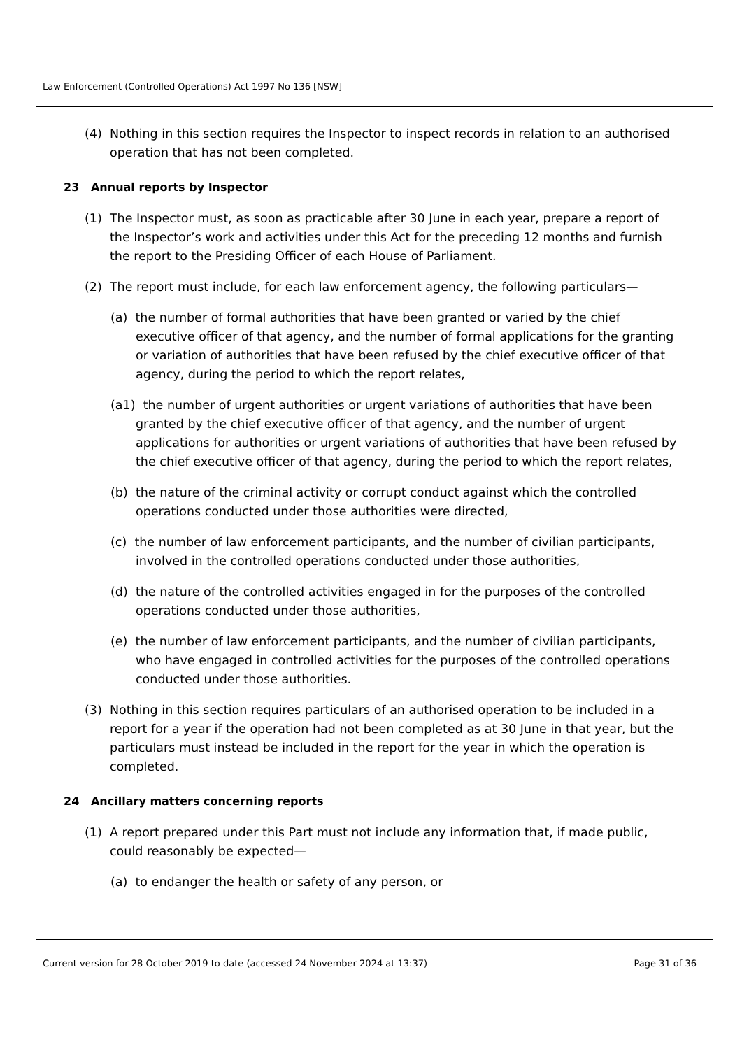Law Enforcement (Controlled Operations) Act 1997 No 136 [NSW]
(4) Nothing in this section requires the Inspector to inspect records in relation to an authorised operation that has not been completed.
23 Annual reports by Inspector
(1) The Inspector must, as soon as practicable after 30 June in each year, prepare a report of the Inspector’s work and activities under this Act for the preceding 12 months and furnish the report to the Presiding Officer of each House of Parliament.
(2) The report must include, for each law enforcement agency, the following particulars—
(a) the number of formal authorities that have been granted or varied by the chief executive officer of that agency, and the number of formal applications for the granting or variation of authorities that have been refused by the chief executive officer of that agency, during the period to which the report relates,
(a1) the number of urgent authorities or urgent variations of authorities that have been granted by the chief executive officer of that agency, and the number of urgent applications for authorities or urgent variations of authorities that have been refused by the chief executive officer of that agency, during the period to which the report relates,
(b) the nature of the criminal activity or corrupt conduct against which the controlled operations conducted under those authorities were directed,
(c) the number of law enforcement participants, and the number of civilian participants, involved in the controlled operations conducted under those authorities,
(d) the nature of the controlled activities engaged in for the purposes of the controlled operations conducted under those authorities,
(e) the number of law enforcement participants, and the number of civilian participants, who have engaged in controlled activities for the purposes of the controlled operations conducted under those authorities.
(3) Nothing in this section requires particulars of an authorised operation to be included in a report for a year if the operation had not been completed as at 30 June in that year, but the particulars must instead be included in the report for the year in which the operation is completed.
24 Ancillary matters concerning reports
(1) A report prepared under this Part must not include any information that, if made public, could reasonably be expected—
(a) to endanger the health or safety of any person, or
Current version for 28 October 2019 to date (accessed 24 November 2024 at 13:37) Page 31 of 36